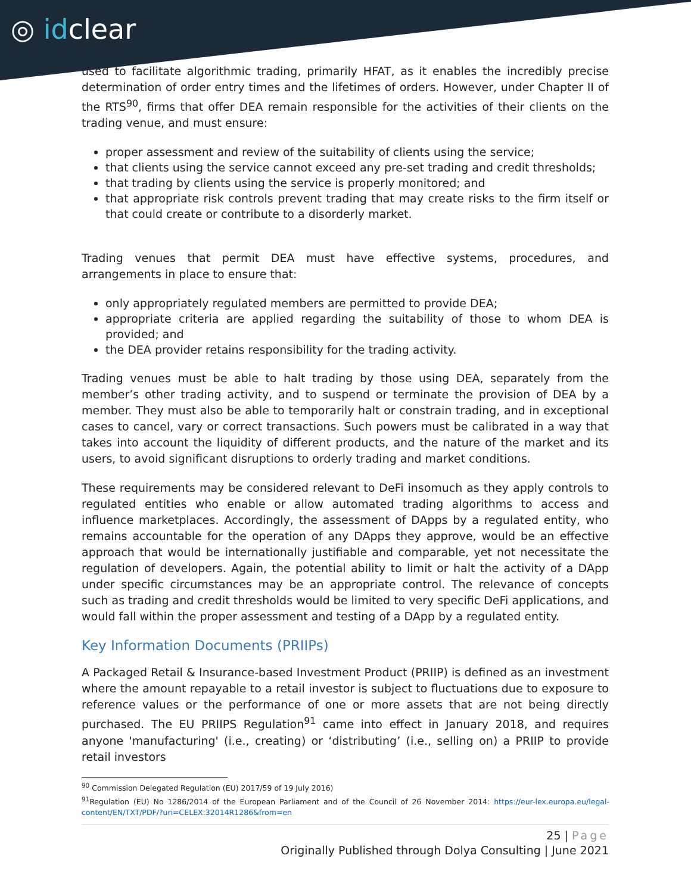◎ idclear
used to facilitate algorithmic trading, primarily HFAT, as it enables the incredibly precise determination of order entry times and the lifetimes of orders. However, under Chapter II of the RTS<sup>90</sup>, firms that offer DEA remain responsible for the activities of their clients on the trading venue, and must ensure:
proper assessment and review of the suitability of clients using the service;
that clients using the service cannot exceed any pre-set trading and credit thresholds;
that trading by clients using the service is properly monitored; and
that appropriate risk controls prevent trading that may create risks to the firm itself or that could create or contribute to a disorderly market.
Trading venues that permit DEA must have effective systems, procedures, and arrangements in place to ensure that:
only appropriately regulated members are permitted to provide DEA;
appropriate criteria are applied regarding the suitability of those to whom DEA is provided; and
the DEA provider retains responsibility for the trading activity.
Trading venues must be able to halt trading by those using DEA, separately from the member’s other trading activity, and to suspend or terminate the provision of DEA by a member. They must also be able to temporarily halt or constrain trading, and in exceptional cases to cancel, vary or correct transactions. Such powers must be calibrated in a way that takes into account the liquidity of different products, and the nature of the market and its users, to avoid significant disruptions to orderly trading and market conditions.
These requirements may be considered relevant to DeFi insomuch as they apply controls to regulated entities who enable or allow automated trading algorithms to access and influence marketplaces. Accordingly, the assessment of DApps by a regulated entity, who remains accountable for the operation of any DApps they approve, would be an effective approach that would be internationally justifiable and comparable, yet not necessitate the regulation of developers. Again, the potential ability to limit or halt the activity of a DApp under specific circumstances may be an appropriate control. The relevance of concepts such as trading and credit thresholds would be limited to very specific DeFi applications, and would fall within the proper assessment and testing of a DApp by a regulated entity.
Key Information Documents (PRIIPs)
A Packaged Retail & Insurance-based Investment Product (PRIIP) is defined as an investment where the amount repayable to a retail investor is subject to fluctuations due to exposure to reference values or the performance of one or more assets that are not being directly purchased. The EU PRIIPS Regulation<sup>91</sup> came into effect in January 2018, and requires anyone 'manufacturing' (i.e., creating) or ‘distributing’ (i.e., selling on) a PRIIP to provide retail investors
<sup>90</sup> Commission Delegated Regulation (EU) 2017/59 of 19 July 2016)
<sup>91</sup> Regulation (EU) No 1286/2014 of the European Parliament and of the Council of 26 November 2014: https://eur-lex.europa.eu/legal-content/EN/TXT/PDF/?uri=CELEX:32014R1286&from=en
25 | Page
Originally Published through Dolya Consulting | June 2021